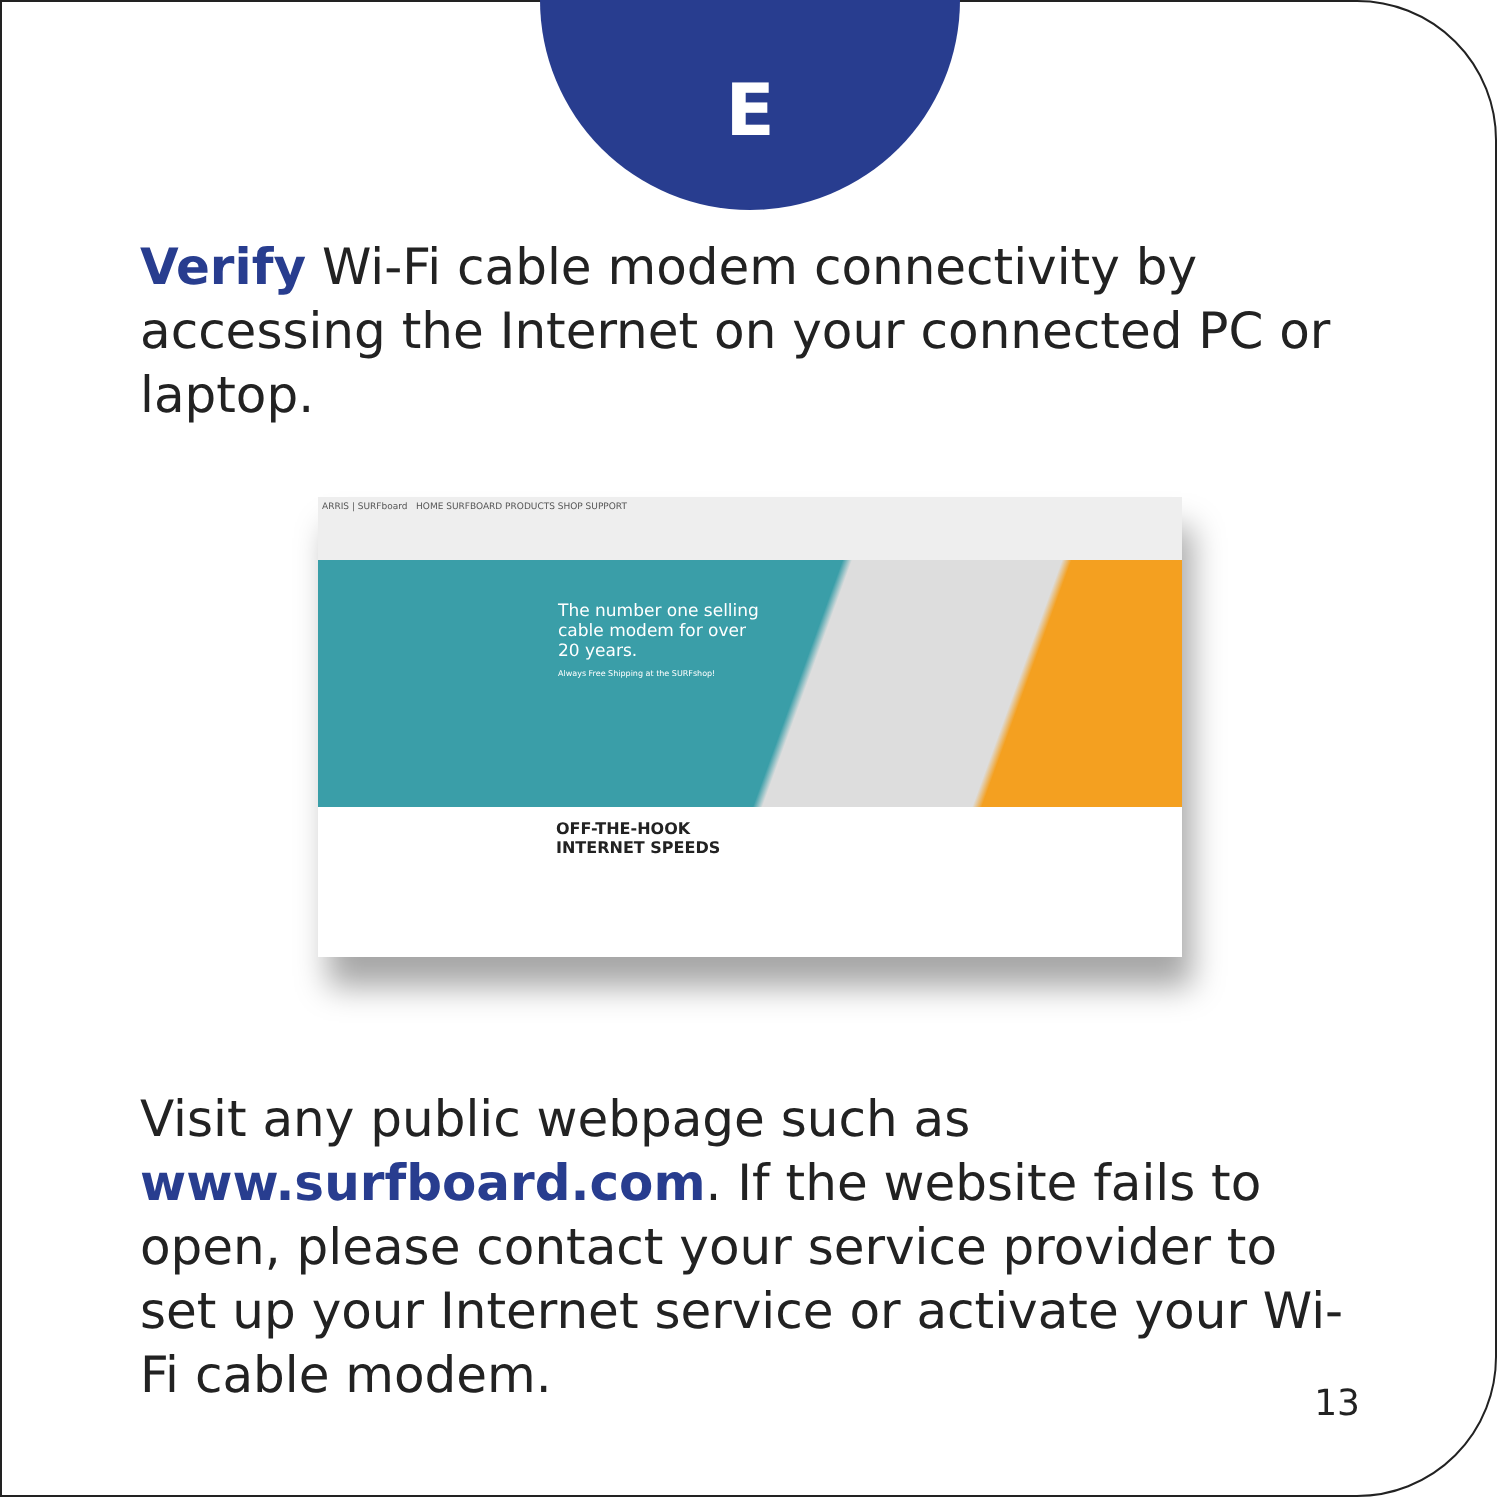E
Verify Wi-Fi cable modem connectivity by accessing the Internet on your connected PC or laptop.
ARRIS | SURFboard HOME SURFBOARD PRODUCTS SHOP SUPPORT
The number one selling
cable modem for over
20 years.
Always Free Shipping at the SURFshop!
OFF-THE-HOOK
INTERNET SPEEDS
Visit any public webpage such as www.surfboard.com. If the website fails to open, please contact your service provider to set up your Internet service or activate your Wi-Fi cable modem.
13